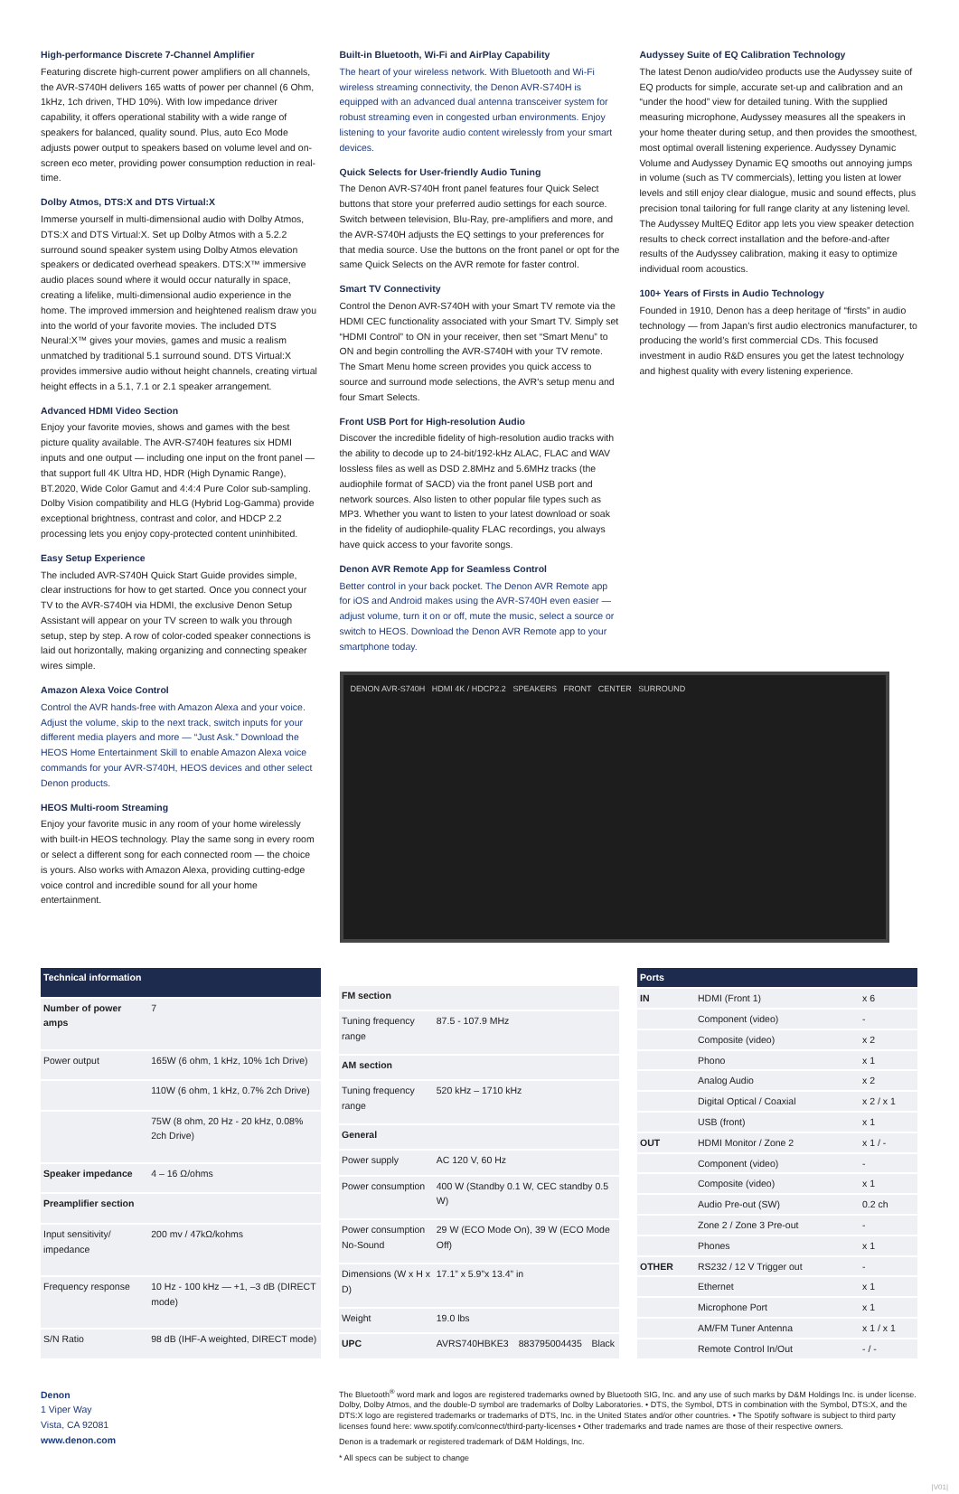High-performance Discrete 7-Channel Amplifier
Featuring discrete high-current power amplifiers on all channels, the AVR-S740H delivers 165 watts of power per channel (6 Ohm, 1kHz, 1ch driven, THD 10%). With low impedance driver capability, it offers operational stability with a wide range of speakers for balanced, quality sound. Plus, auto Eco Mode adjusts power output to speakers based on volume level and on-screen eco meter, providing power consumption reduction in real-time.
Dolby Atmos, DTS:X and DTS Virtual:X
Immerse yourself in multi-dimensional audio with Dolby Atmos, DTS:X and DTS Virtual:X. Set up Dolby Atmos with a 5.2.2 surround sound speaker system using Dolby Atmos elevation speakers or dedicated overhead speakers. DTS:X™ immersive audio places sound where it would occur naturally in space, creating a lifelike, multi-dimensional audio experience in the home. The improved immersion and heightened realism draw you into the world of your favorite movies. The included DTS Neural:X™ gives your movies, games and music a realism unmatched by traditional 5.1 surround sound. DTS Virtual:X provides immersive audio without height channels, creating virtual height effects in a 5.1, 7.1 or 2.1 speaker arrangement.
Advanced HDMI Video Section
Enjoy your favorite movies, shows and games with the best picture quality available. The AVR-S740H features six HDMI inputs and one output — including one input on the front panel — that support full 4K Ultra HD, HDR (High Dynamic Range), BT.2020, Wide Color Gamut and 4:4:4 Pure Color sub-sampling. Dolby Vision compatibility and HLG (Hybrid Log-Gamma) provide exceptional brightness, contrast and color, and HDCP 2.2 processing lets you enjoy copy-protected content uninhibited.
Easy Setup Experience
The included AVR-S740H Quick Start Guide provides simple, clear instructions for how to get started. Once you connect your TV to the AVR-S740H via HDMI, the exclusive Denon Setup Assistant will appear on your TV screen to walk you through setup, step by step. A row of color-coded speaker connections is laid out horizontally, making organizing and connecting speaker wires simple.
Amazon Alexa Voice Control
Control the AVR hands-free with Amazon Alexa and your voice. Adjust the volume, skip to the next track, switch inputs for your different media players and more — “Just Ask.” Download the HEOS Home Entertainment Skill to enable Amazon Alexa voice commands for your AVR-S740H, HEOS devices and other select Denon products.
HEOS Multi-room Streaming
Enjoy your favorite music in any room of your home wirelessly with built-in HEOS technology. Play the same song in every room or select a different song for each connected room — the choice is yours. Also works with Amazon Alexa, providing cutting-edge voice control and incredible sound for all your home entertainment.
Built-in Bluetooth, Wi-Fi and AirPlay Capability
The heart of your wireless network. With Bluetooth and Wi-Fi wireless streaming connectivity, the Denon AVR-S740H is equipped with an advanced dual antenna transceiver system for robust streaming even in congested urban environments. Enjoy listening to your favorite audio content wirelessly from your smart devices.
Quick Selects for User-friendly Audio Tuning
The Denon AVR-S740H front panel features four Quick Select buttons that store your preferred audio settings for each source. Switch between television, Blu-Ray, pre-amplifiers and more, and the AVR-S740H adjusts the EQ settings to your preferences for that media source. Use the buttons on the front panel or opt for the same Quick Selects on the AVR remote for faster control.
Smart TV Connectivity
Control the Denon AVR-S740H with your Smart TV remote via the HDMI CEC functionality associated with your Smart TV. Simply set “HDMI Control” to ON in your receiver, then set “Smart Menu” to ON and begin controlling the AVR-S740H with your TV remote. The Smart Menu home screen provides you quick access to source and surround mode selections, the AVR's setup menu and four Smart Selects.
Front USB Port for High-resolution Audio
Discover the incredible fidelity of high-resolution audio tracks with the ability to decode up to 24-bit/192-kHz ALAC, FLAC and WAV lossless files as well as DSD 2.8MHz and 5.6MHz tracks (the audiophile format of SACD) via the front panel USB port and network sources. Also listen to other popular file types such as MP3. Whether you want to listen to your latest download or soak in the fidelity of audiophile-quality FLAC recordings, you always have quick access to your favorite songs.
Denon AVR Remote App for Seamless Control
Better control in your back pocket. The Denon AVR Remote app for iOS and Android makes using the AVR-S740H even easier — adjust volume, turn it on or off, mute the music, select a source or switch to HEOS. Download the Denon AVR Remote app to your smartphone today.
DENON AVR-S740H HDMI 4K / HDCP2.2 SPEAKERS FRONT CENTER SURROUND
Audyssey Suite of EQ Calibration Technology
The latest Denon audio/video products use the Audyssey suite of EQ products for simple, accurate set-up and calibration and an “under the hood” view for detailed tuning. With the supplied measuring microphone, Audyssey measures all the speakers in your home theater during setup, and then provides the smoothest, most optimal overall listening experience. Audyssey Dynamic Volume and Audyssey Dynamic EQ smooths out annoying jumps in volume (such as TV commercials), letting you listen at lower levels and still enjoy clear dialogue, music and sound effects, plus precision tonal tailoring for full range clarity at any listening level. The Audyssey MultEQ Editor app lets you view speaker detection results to check correct installation and the before-and-after results of the Audyssey calibration, making it easy to optimize individual room acoustics.
100+ Years of Firsts in Audio Technology
Founded in 1910, Denon has a deep heritage of “firsts” in audio technology — from Japan’s first audio electronics manufacturer, to producing the world’s first commercial CDs. This focused investment in audio R&D ensures you get the latest technology and highest quality with every listening experience.
| Technical information | |
| --- | --- |
| Number of power amps | 7 |
| Power output | 165W (6 ohm, 1 kHz, 10% 1ch Drive) |
| | 110W (6 ohm, 1 kHz, 0.7% 2ch Drive) |
| | 75W (8 ohm, 20 Hz - 20 kHz, 0.08% 2ch Drive) |
| Speaker impedance | 4 – 16 Ω/ohms |
| Preamplifier section | |
| Input sensitivity/ impedance | 200 mv / 47kΩ/kohms |
| Frequency response | 10 Hz - 100 kHz — +1, –3 dB (DIRECT mode) |
| S/N Ratio | 98 dB (IHF-A weighted, DIRECT mode) |
| FM section | | | |
| Tuning frequency range | 87.5 - 107.9 MHz | | |
| AM section | | | |
| Tuning frequency range | 520 kHz – 1710 kHz | | |
| General | | | |
| Power supply | AC 120 V, 60 Hz | | |
| Power consumption | 400 W (Standby 0.1 W, CEC standby 0.5 W) | | |
| Power consumption No-Sound | 29 W (ECO Mode On), 39 W (ECO Mode Off) | | |
| Dimensions (W x H x D) | 17.1” x 5.9”x 13.4” in | | |
| Weight | 19.0 lbs | | |
| UPC | AVRS740HBKE3 | 883795004435 | Black |
| Ports | | |
| --- | --- | --- |
| IN | HDMI (Front 1) | x 6 |
| | Component (video) | - |
| | Composite (video) | x 2 |
| | Phono | x 1 |
| | Analog Audio | x 2 |
| | Digital Optical / Coaxial | x 2 / x 1 |
| | USB (front) | x 1 |
| OUT | HDMI Monitor / Zone 2 | x 1 / - |
| | Component (video) | - |
| | Composite (video) | x 1 |
| | Audio Pre-out (SW) | 0.2 ch |
| | Zone 2 / Zone 3 Pre-out | - |
| | Phones | x 1 |
| OTHER | RS232 / 12 V Trigger out | - |
| | Ethernet | x 1 |
| | Microphone Port | x 1 |
| | AM/FM Tuner Antenna | x 1 / x 1 |
| | Remote Control In/Out | - / - |
Denon
1 Viper Way
Vista, CA 92081
www.denon.com
The Bluetooth<sup>®</sup> word mark and logos are registered trademarks owned by Bluetooth SIG, Inc. and any use of such marks by D&M Holdings Inc. is under license. Dolby, Dolby Atmos, and the double-D symbol are trademarks of Dolby Laboratories. • DTS, the Symbol, DTS in combination with the Symbol, DTS:X, and the DTS:X logo are registered trademarks or trademarks of DTS, Inc. in the United States and/or other countries. • The Spotify software is subject to third party licenses found here: www.spotify.com/connect/third-party-licenses • Other trademarks and trade names are those of their respective owners.
Denon is a trademark or registered trademark of D&M Holdings, Inc.
* All specs can be subject to change
|V01|